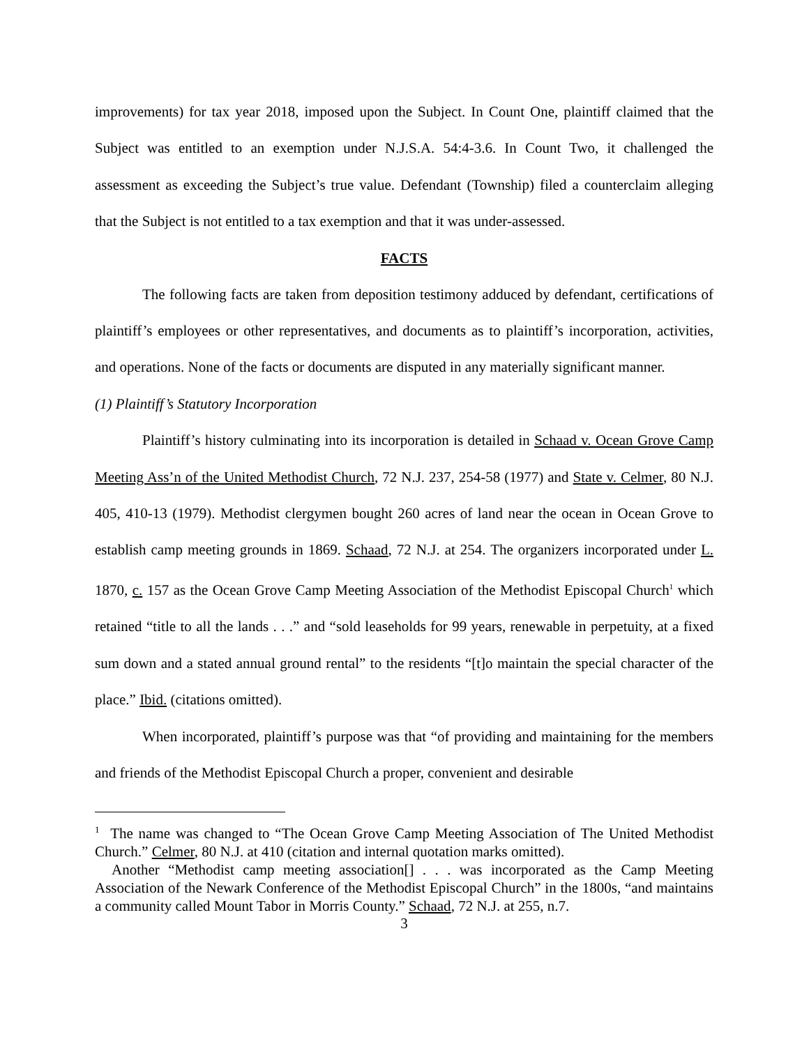improvements) for tax year 2018, imposed upon the Subject. In Count One, plaintiff claimed that the Subject was entitled to an exemption under N.J.S.A. 54:4-3.6. In Count Two, it challenged the assessment as exceeding the Subject’s true value. Defendant (Township) filed a counterclaim alleging that the Subject is not entitled to a tax exemption and that it was under-assessed.
FACTS
The following facts are taken from deposition testimony adduced by defendant, certifications of plaintiff’s employees or other representatives, and documents as to plaintiff’s incorporation, activities, and operations. None of the facts or documents are disputed in any materially significant manner.
(1) Plaintiff’s Statutory Incorporation
Plaintiff’s history culminating into its incorporation is detailed in Schaad v. Ocean Grove Camp Meeting Ass’n of the United Methodist Church, 72 N.J. 237, 254-58 (1977) and State v. Celmer, 80 N.J. 405, 410-13 (1979). Methodist clergymen bought 260 acres of land near the ocean in Ocean Grove to establish camp meeting grounds in 1869. Schaad, 72 N.J. at 254. The organizers incorporated under L. 1870, c. 157 as the Ocean Grove Camp Meeting Association of the Methodist Episcopal Church<sup>1</sup> which retained “title to all the lands . . .” and “sold leaseholds for 99 years, renewable in perpetuity, at a fixed sum down and a stated annual ground rental” to the residents “[t]o maintain the special character of the place.” Ibid. (citations omitted).
When incorporated, plaintiff’s purpose was that “of providing and maintaining for the members and friends of the Methodist Episcopal Church a proper, convenient and desirable
<sup>1</sup> The name was changed to “The Ocean Grove Camp Meeting Association of The United Methodist Church.” Celmer, 80 N.J. at 410 (citation and internal quotation marks omitted).
Another “Methodist camp meeting association[] . . . was incorporated as the Camp Meeting Association of the Newark Conference of the Methodist Episcopal Church” in the 1800s, “and maintains a community called Mount Tabor in Morris County.” Schaad, 72 N.J. at 255, n.7.
3